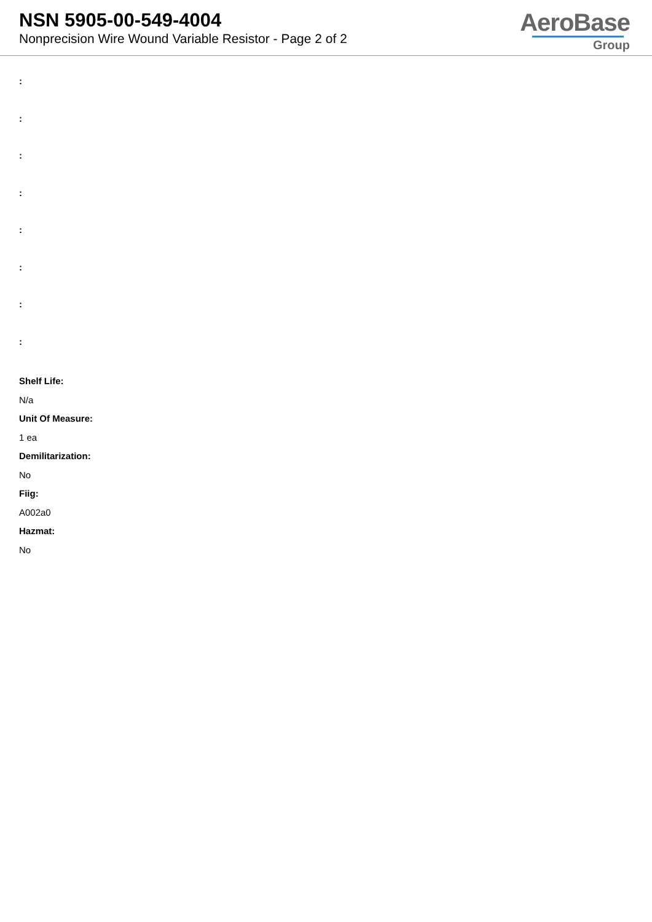NSN 5905-00-549-4004
Nonprecision Wire Wound Variable Resistor - Page 2 of 2
AeroBase
Group
:
:
:
:
:
:
:
:
Shelf Life:
N/a
Unit Of Measure:
1 ea
Demilitarization:
No
Fiig:
A002a0
Hazmat:
No